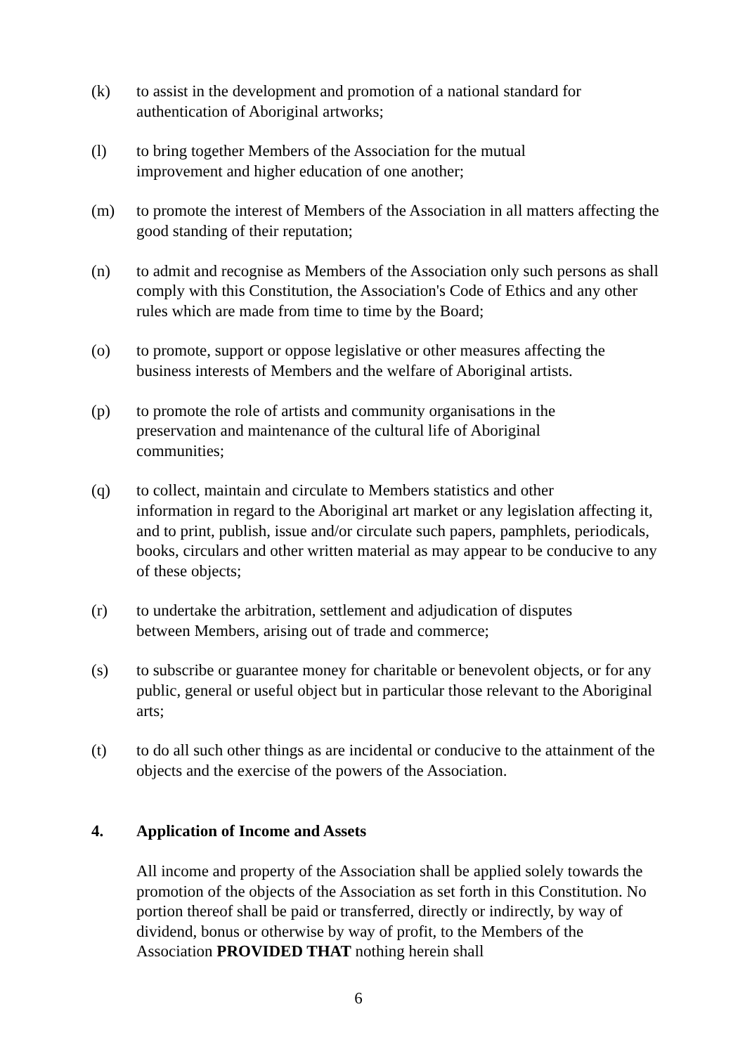(k) to assist in the development and promotion of a national standard for authentication of Aboriginal artworks;
(l) to bring together Members of the Association for the mutual
improvement and higher education of one another;
(m) to promote the interest of Members of the Association in all matters affecting the good standing of their reputation;
(n) to admit and recognise as Members of the Association only such persons as shall comply with this Constitution, the Association's Code of Ethics and any other rules which are made from time to time by the Board;
(o) to promote, support or oppose legislative or other measures affecting the business interests of Members and the welfare of Aboriginal artists.
(p) to promote the role of artists and community organisations in the
preservation and maintenance of the cultural life of Aboriginal
communities;
(q) to collect, maintain and circulate to Members statistics and other
information in regard to the Aboriginal art market or any legislation affecting it, and to print, publish, issue and/or circulate such papers, pamphlets, periodicals, books, circulars and other written material as may appear to be conducive to any of these objects;
(r) to undertake the arbitration, settlement and adjudication of disputes
between Members, arising out of trade and commerce;
(s) to subscribe or guarantee money for charitable or benevolent objects, or for any public, general or useful object but in particular those relevant to the Aboriginal arts;
(t) to do all such other things as are incidental or conducive to the attainment of the objects and the exercise of the powers of the Association.
4. Application of Income and Assets
All income and property of the Association shall be applied solely towards the promotion of the objects of the Association as set forth in this Constitution. No portion thereof shall be paid or transferred, directly or indirectly, by way of dividend, bonus or otherwise by way of profit, to the Members of the Association PROVIDED THAT nothing herein shall
6